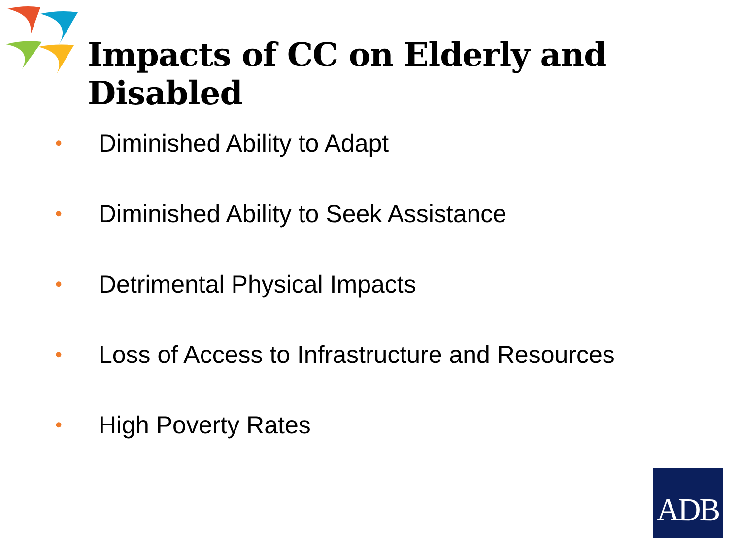Impacts of CC on Elderly and Disabled
• Diminished Ability to Adapt
• Diminished Ability to Seek Assistance
• Detrimental Physical Impacts
• Loss of Access to Infrastructure and Resources
• High Poverty Rates
ADB